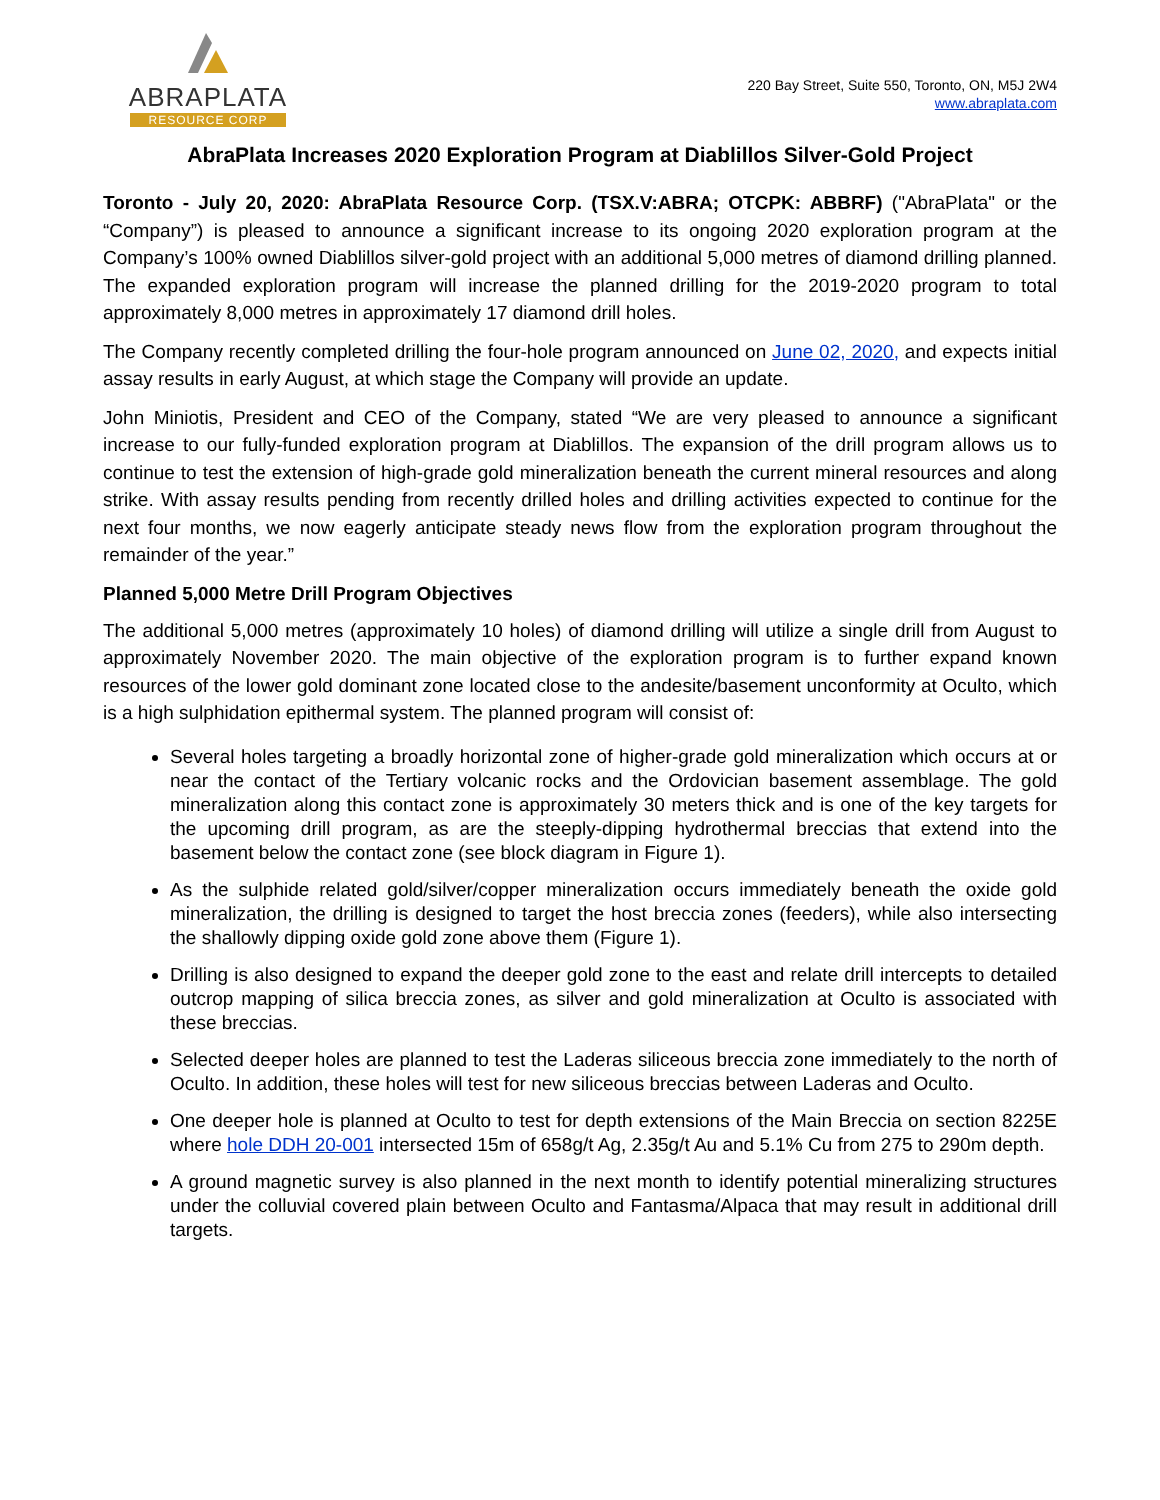ABRAPLATA
RESOURCE CORP
220 Bay Street, Suite 550, Toronto, ON, M5J 2W4
www.abraplata.com
AbraPlata Increases 2020 Exploration Program at Diablillos Silver-Gold Project
Toronto - July 20, 2020: AbraPlata Resource Corp. (TSX.V:ABRA; OTCPK: ABBRF) ("AbraPlata" or the “Company”) is pleased to announce a significant increase to its ongoing 2020 exploration program at the Company’s 100% owned Diablillos silver-gold project with an additional 5,000 metres of diamond drilling planned. The expanded exploration program will increase the planned drilling for the 2019-2020 program to total approximately 8,000 metres in approximately 17 diamond drill holes.
The Company recently completed drilling the four-hole program announced on June 02, 2020, and expects initial assay results in early August, at which stage the Company will provide an update.
John Miniotis, President and CEO of the Company, stated “We are very pleased to announce a significant increase to our fully-funded exploration program at Diablillos. The expansion of the drill program allows us to continue to test the extension of high-grade gold mineralization beneath the current mineral resources and along strike. With assay results pending from recently drilled holes and drilling activities expected to continue for the next four months, we now eagerly anticipate steady news flow from the exploration program throughout the remainder of the year.”
Planned 5,000 Metre Drill Program Objectives
The additional 5,000 metres (approximately 10 holes) of diamond drilling will utilize a single drill from August to approximately November 2020. The main objective of the exploration program is to further expand known resources of the lower gold dominant zone located close to the andesite/basement unconformity at Oculto, which is a high sulphidation epithermal system. The planned program will consist of:
Several holes targeting a broadly horizontal zone of higher-grade gold mineralization which occurs at or near the contact of the Tertiary volcanic rocks and the Ordovician basement assemblage. The gold mineralization along this contact zone is approximately 30 meters thick and is one of the key targets for the upcoming drill program, as are the steeply-dipping hydrothermal breccias that extend into the basement below the contact zone (see block diagram in Figure 1).
As the sulphide related gold/silver/copper mineralization occurs immediately beneath the oxide gold mineralization, the drilling is designed to target the host breccia zones (feeders), while also intersecting the shallowly dipping oxide gold zone above them (Figure 1).
Drilling is also designed to expand the deeper gold zone to the east and relate drill intercepts to detailed outcrop mapping of silica breccia zones, as silver and gold mineralization at Oculto is associated with these breccias.
Selected deeper holes are planned to test the Laderas siliceous breccia zone immediately to the north of Oculto. In addition, these holes will test for new siliceous breccias between Laderas and Oculto.
One deeper hole is planned at Oculto to test for depth extensions of the Main Breccia on section 8225E where hole DDH 20-001 intersected 15m of 658g/t Ag, 2.35g/t Au and 5.1% Cu from 275 to 290m depth.
A ground magnetic survey is also planned in the next month to identify potential mineralizing structures under the colluvial covered plain between Oculto and Fantasma/Alpaca that may result in additional drill targets.